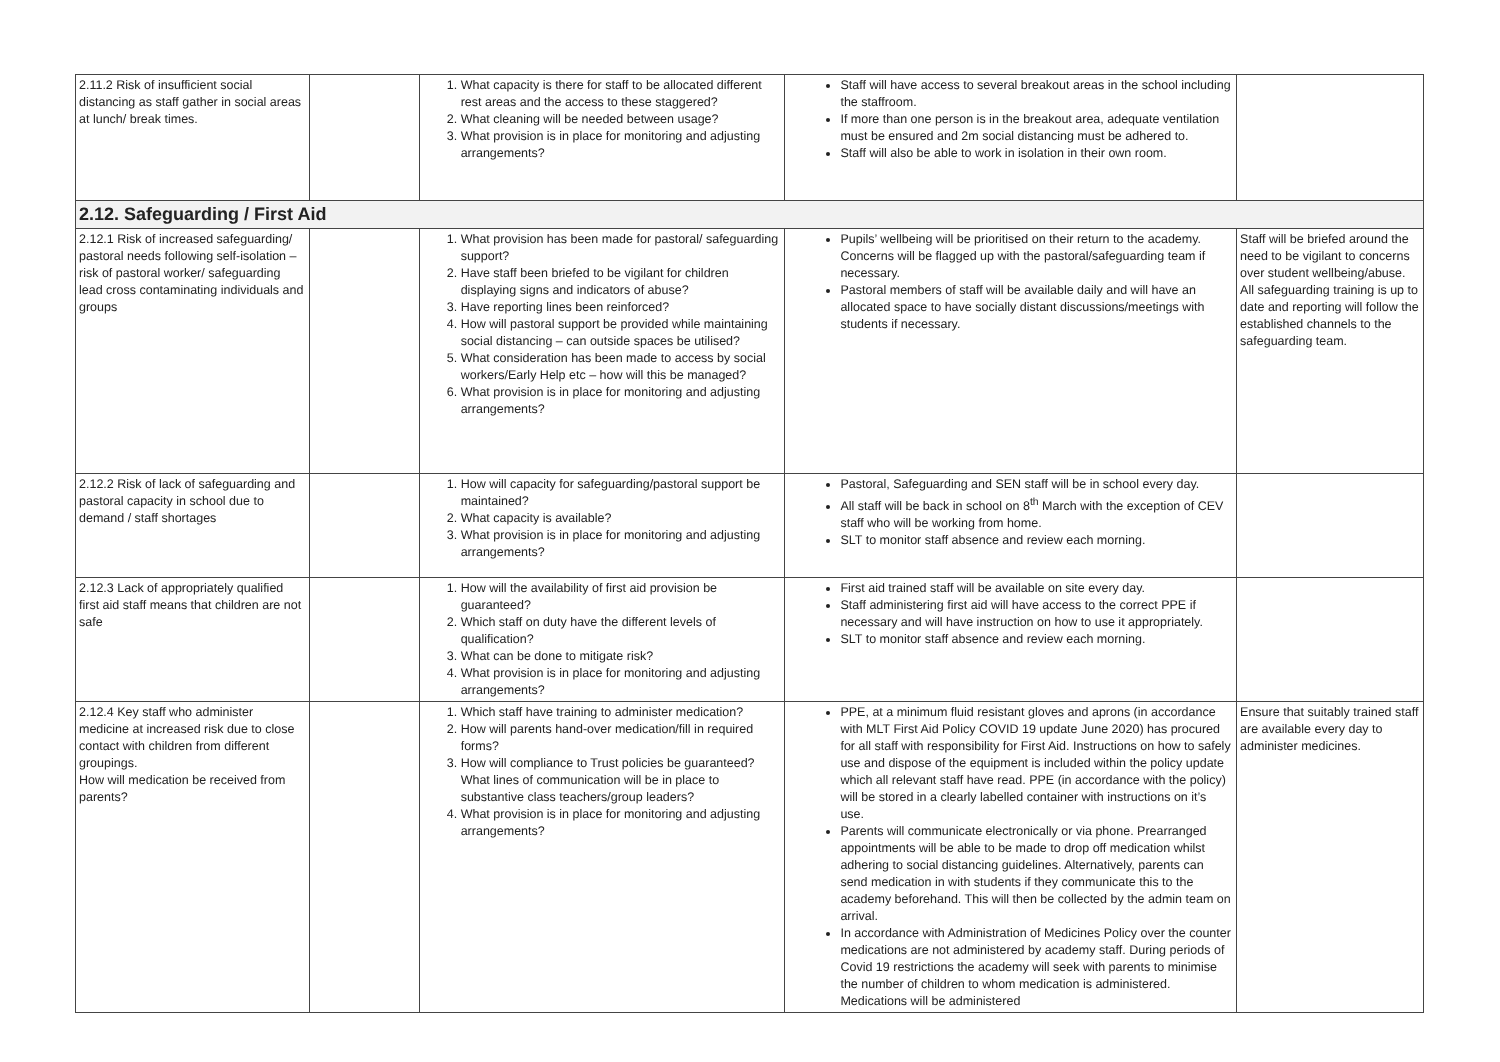| 2.11.2 Risk of insufficient social distancing as staff gather in social areas at lunch/ break times. | | 1. What capacity is there for staff to be allocated different rest areas and the access to these staggered? 2. What cleaning will be needed between usage? 3. What provision is in place for monitoring and adjusting arrangements? | Staff will have access to several breakout areas in the school including the staffroom. If more than one person is in the breakout area, adequate ventilation must be ensured and 2m social distancing must be adhered to. Staff will also be able to work in isolation in their own room. | |
| 2.12. Safeguarding / First Aid | | | | |
| 2.12.1 Risk of increased safeguarding/ pastoral needs following self-isolation – risk of pastoral worker/ safeguarding lead cross contaminating individuals and groups | | 1. What provision has been made for pastoral/ safeguarding support? 2. Have staff been briefed to be vigilant for children displaying signs and indicators of abuse? 3. Have reporting lines been reinforced? 4. How will pastoral support be provided while maintaining social distancing – can outside spaces be utilised? 5. What consideration has been made to access by social workers/Early Help etc – how will this be managed? 6. What provision is in place for monitoring and adjusting arrangements? | Pupils’ wellbeing will be prioritised on their return to the academy. Concerns will be flagged up with the pastoral/safeguarding team if necessary. Pastoral members of staff will be available daily and will have an allocated space to have socially distant discussions/meetings with students if necessary. | Staff will be briefed around the need to be vigilant to concerns over student wellbeing/abuse. All safeguarding training is up to date and reporting will follow the established channels to the safeguarding team. |
| 2.12.2 Risk of lack of safeguarding and pastoral capacity in school due to demand / staff shortages | | 1. How will capacity for safeguarding/pastoral support be maintained? 2. What capacity is available? 3. What provision is in place for monitoring and adjusting arrangements? | Pastoral, Safeguarding and SEN staff will be in school every day. All staff will be back in school on 8<sup>th</sup> March with the exception of CEV staff who will be working from home. SLT to monitor staff absence and review each morning. | |
| 2.12.3 Lack of appropriately qualified first aid staff means that children are not safe | | 1. How will the availability of first aid provision be guaranteed? 2. Which staff on duty have the different levels of qualification? 3. What can be done to mitigate risk? 4. What provision is in place for monitoring and adjusting arrangements? | First aid trained staff will be available on site every day. Staff administering first aid will have access to the correct PPE if necessary and will have instruction on how to use it appropriately. SLT to monitor staff absence and review each morning. | |
| 2.12.4 Key staff who administer medicine at increased risk due to close contact with children from different groupings. How will medication be received from parents? | | 1. Which staff have training to administer medication? 2. How will parents hand-over medication/fill in required forms? 3. How will compliance to Trust policies be guaranteed? What lines of communication will be in place to substantive class teachers/group leaders? 4. What provision is in place for monitoring and adjusting arrangements? | PPE, at a minimum fluid resistant gloves and aprons (in accordance with MLT First Aid Policy COVID 19 update June 2020) has procured for all staff with responsibility for First Aid. Instructions on how to safely use and dispose of the equipment is included within the policy update which all relevant staff have read. PPE (in accordance with the policy) will be stored in a clearly labelled container with instructions on it’s use. Parents will communicate electronically or via phone. Prearranged appointments will be able to be made to drop off medication whilst adhering to social distancing guidelines. Alternatively, parents can send medication in with students if they communicate this to the academy beforehand. This will then be collected by the admin team on arrival. In accordance with Administration of Medicines Policy over the counter medications are not administered by academy staff. During periods of Covid 19 restrictions the academy will seek with parents to minimise the number of children to whom medication is administered. Medications will be administered | Ensure that suitably trained staff are available every day to administer medicines. |